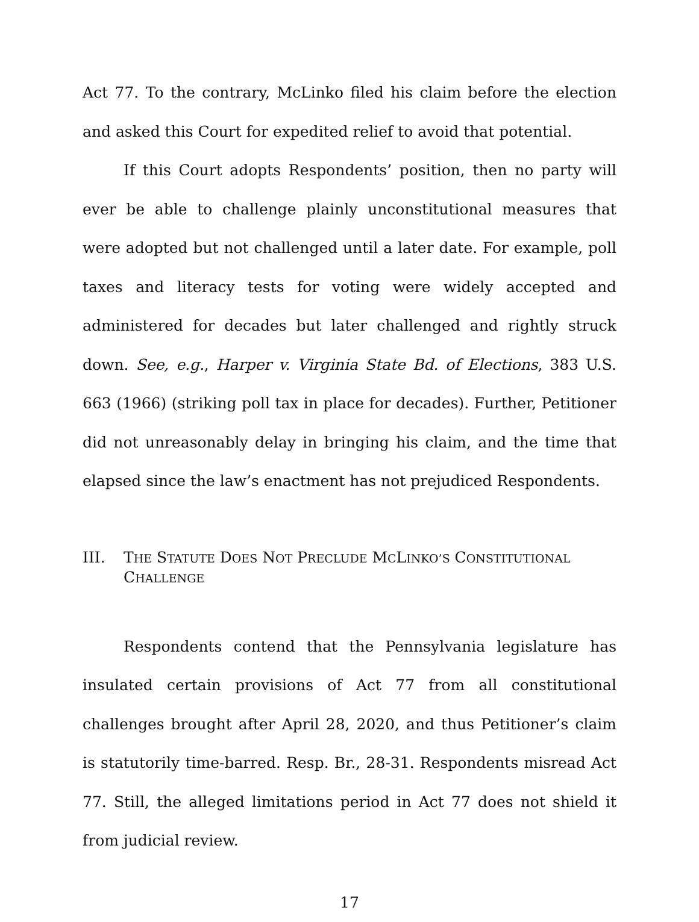Act 77. To the contrary, McLinko filed his claim before the election and asked this Court for expedited relief to avoid that potential.
If this Court adopts Respondents’ position, then no party will ever be able to challenge plainly unconstitutional measures that were adopted but not challenged until a later date. For example, poll taxes and literacy tests for voting were widely accepted and administered for decades but later challenged and rightly struck down. See, e.g., Harper v. Virginia State Bd. of Elections, 383 U.S. 663 (1966) (striking poll tax in place for decades). Further, Petitioner did not unreasonably delay in bringing his claim, and the time that elapsed since the law’s enactment has not prejudiced Respondents.
III. THE STATUTE DOES NOT PRECLUDE MCLINKO’S CONSTITUTIONAL CHALLENGE
Respondents contend that the Pennsylvania legislature has insulated certain provisions of Act 77 from all constitutional challenges brought after April 28, 2020, and thus Petitioner’s claim is statutorily time-barred. Resp. Br., 28-31. Respondents misread Act 77. Still, the alleged limitations period in Act 77 does not shield it from judicial review.
17